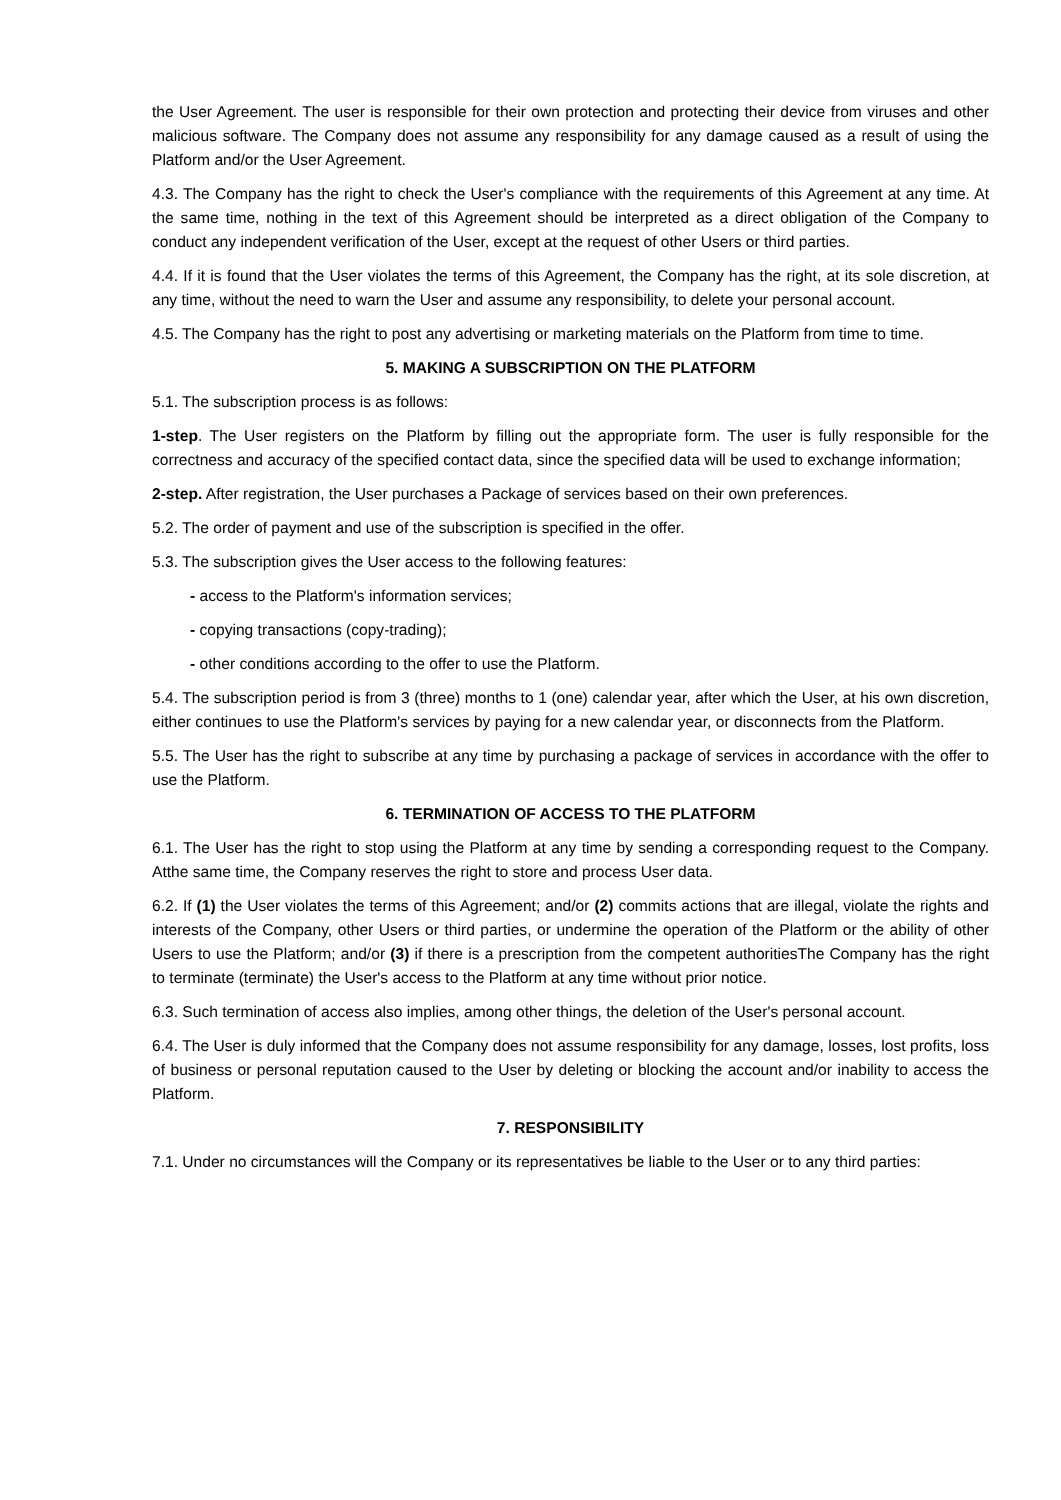the User Agreement. The user is responsible for their own protection and protecting their device from viruses and other malicious software. The Company does not assume any responsibility for any damage caused as a result of using the Platform and/or the User Agreement.
4.3. The Company has the right to check the User's compliance with the requirements of this Agreement at any time. At the same time, nothing in the text of this Agreement should be interpreted as a direct obligation of the Company to conduct any independent verification of the User, except at the request of other Users or third parties.
4.4. If it is found that the User violates the terms of this Agreement, the Company has the right, at its sole discretion, at any time, without the need to warn the User and assume any responsibility, to delete your personal account.
4.5. The Company has the right to post any advertising or marketing materials on the Platform from time to time.
5. MAKING A SUBSCRIPTION ON THE PLATFORM
5.1. The subscription process is as follows:
1-step. The User registers on the Platform by filling out the appropriate form. The user is fully responsible for the correctness and accuracy of the specified contact data, since the specified data will be used to exchange information;
2-step. After registration, the User purchases a Package of services based on their own preferences.
5.2. The order of payment and use of the subscription is specified in the offer.
5.3. The subscription gives the User access to the following features:
- access to the Platform's information services;
- copying transactions (copy-trading);
- other conditions according to the offer to use the Platform.
5.4. The subscription period is from 3 (three) months to 1 (one) calendar year, after which the User, at his own discretion, either continues to use the Platform's services by paying for a new calendar year, or disconnects from the Platform.
5.5. The User has the right to subscribe at any time by purchasing a package of services in accordance with the offer to use the Platform.
6. TERMINATION OF ACCESS TO THE PLATFORM
6.1. The User has the right to stop using the Platform at any time by sending a corresponding request to the Company. Atthe same time, the Company reserves the right to store and process User data.
6.2. If (1) the User violates the terms of this Agreement; and/or (2) commits actions that are illegal, violate the rights and interests of the Company, other Users or third parties, or undermine the operation of the Platform or the ability of other Users to use the Platform; and/or (3) if there is a prescription from the competent authoritiesThe Company has the right to terminate (terminate) the User's access to the Platform at any time without prior notice.
6.3. Such termination of access also implies, among other things, the deletion of the User's personal account.
6.4. The User is duly informed that the Company does not assume responsibility for any damage, losses, lost profits, loss of business or personal reputation caused to the User by deleting or blocking the account and/or inability to access the Platform.
7. RESPONSIBILITY
7.1. Under no circumstances will the Company or its representatives be liable to the User or to any third parties: